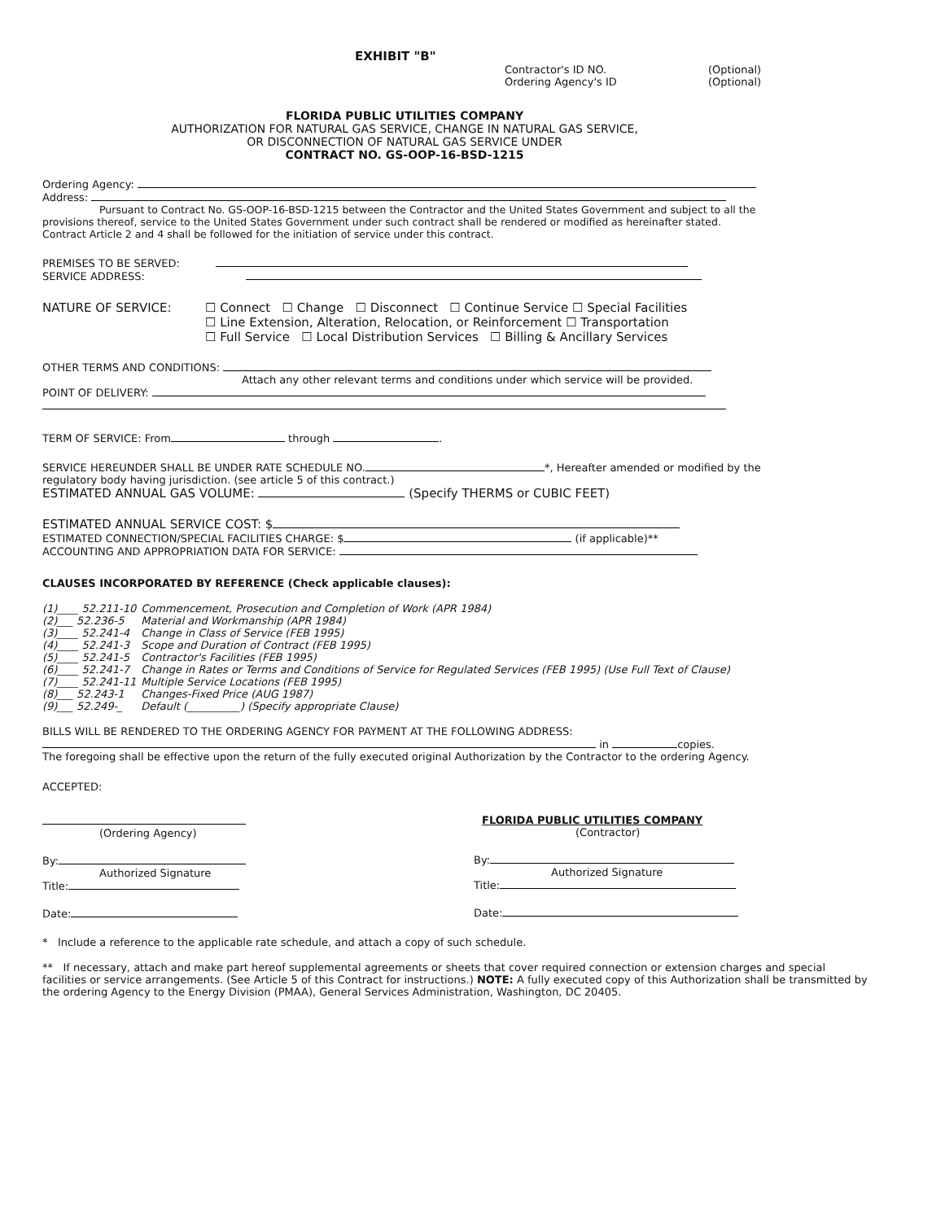EXHIBIT "B"
Contractor's ID NO.
Ordering Agency's ID
(Optional)
(Optional)
FLORIDA PUBLIC UTILITIES COMPANY
AUTHORIZATION FOR NATURAL GAS SERVICE, CHANGE IN NATURAL GAS SERVICE,
OR DISCONNECTION OF NATURAL GAS SERVICE UNDER
CONTRACT NO. GS-OOP-16-BSD-1215
Ordering Agency:
Address:
Pursuant to Contract No. GS-OOP-16-BSD-1215 between the Contractor and the United States Government and subject to all the provisions thereof, service to the United States Government under such contract shall be rendered or modified as hereinafter stated. Contract Article 2 and 4 shall be followed for the initiation of service under this contract.
PREMISES TO BE SERVED:
SERVICE ADDRESS:
NATURE OF SERVICE: ☐ Connect ☐ Change ☐ Disconnect ☐ Continue Service ☐ Special Facilities
☐ Line Extension, Alteration, Relocation, or Reinforcement ☐ Transportation
☐ Full Service ☐ Local Distribution Services ☐ Billing & Ancillary Services
OTHER TERMS AND CONDITIONS:
Attach any other relevant terms and conditions under which service will be provided.
POINT OF DELIVERY:
TERM OF SERVICE: From through .
SERVICE HEREUNDER SHALL BE UNDER RATE SCHEDULE NO. *, Hereafter amended or modified by the regulatory body having jurisdiction. (see article 5 of this contract.)
ESTIMATED ANNUAL GAS VOLUME: (Specify THERMS or CUBIC FEET)
ESTIMATED ANNUAL SERVICE COST: $
ESTIMATED CONNECTION/SPECIAL FACILITIES CHARGE: $ (if applicable)**
ACCOUNTING AND APPROPRIATION DATA FOR SERVICE:
CLAUSES INCORPORATED BY REFERENCE (Check applicable clauses):
| (1)____ 52.211-10 | Commencement, Prosecution and Completion of Work (APR 1984) |
| (2)___ 52.236-5 | Material and Workmanship (APR 1984) |
| (3)____ 52.241-4 | Change in Class of Service (FEB 1995) |
| (4)____ 52.241-3 | Scope and Duration of Contract (FEB 1995) |
| (5)____ 52.241-5 | Contractor's Facilities (FEB 1995) |
| (6)____ 52.241-7 | Change in Rates or Terms and Conditions of Service for Regulated Services (FEB 1995) (Use Full Text of Clause) |
| (7)____ 52.241-11 | Multiple Service Locations (FEB 1995) |
| (8)___ 52.243-1 | Changes-Fixed Price (AUG 1987) |
| (9)___ 52.249-_ | Default (__________) (Specify appropriate Clause) |
BILLS WILL BE RENDERED TO THE ORDERING AGENCY FOR PAYMENT AT THE FOLLOWING ADDRESS:
in copies.
The foregoing shall be effective upon the return of the fully executed original Authorization by the Contractor to the ordering Agency.
ACCEPTED:
(Ordering Agency)
By:
Authorized Signature
Title:
Date:
FLORIDA PUBLIC UTILITIES COMPANY
(Contractor)
By:
Authorized Signature
Title:
Date:
* Include a reference to the applicable rate schedule, and attach a copy of such schedule.
** If necessary, attach and make part hereof supplemental agreements or sheets that cover required connection or extension charges and special facilities or service arrangements. (See Article 5 of this Contract for instructions.) NOTE: A fully executed copy of this Authorization shall be transmitted by the ordering Agency to the Energy Division (PMAA), General Services Administration, Washington, DC 20405.